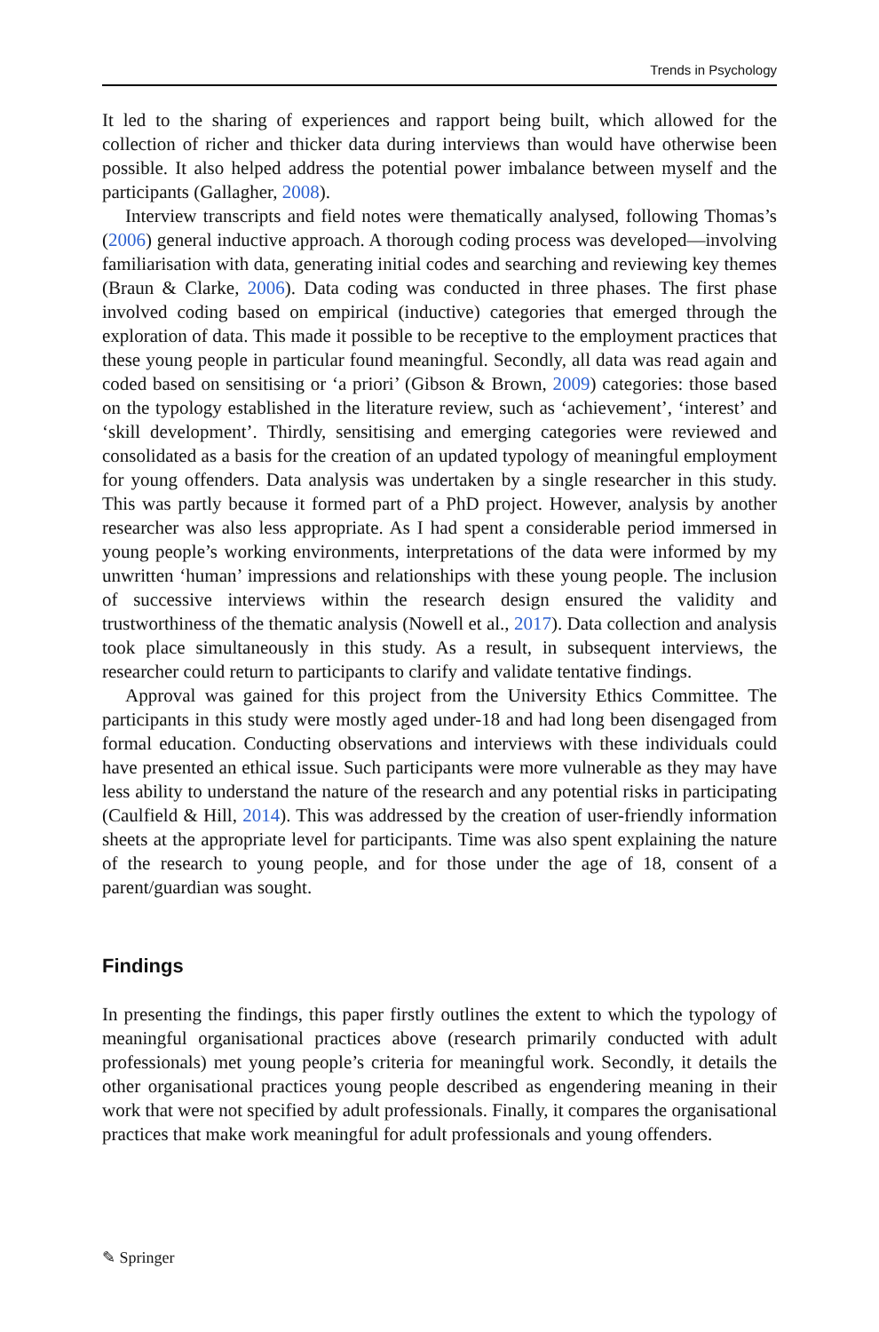Trends in Psychology
It led to the sharing of experiences and rapport being built, which allowed for the collection of richer and thicker data during interviews than would have otherwise been possible. It also helped address the potential power imbalance between myself and the participants (Gallagher, 2008).
Interview transcripts and field notes were thematically analysed, following Thomas’s (2006) general inductive approach. A thorough coding process was developed—involving familiarisation with data, generating initial codes and searching and reviewing key themes (Braun & Clarke, 2006). Data coding was conducted in three phases. The first phase involved coding based on empirical (inductive) categories that emerged through the exploration of data. This made it possible to be receptive to the employment practices that these young people in particular found meaningful. Secondly, all data was read again and coded based on sensitising or ‘a priori’ (Gibson & Brown, 2009) categories: those based on the typology established in the literature review, such as ‘achievement’, ‘interest’ and ‘skill development’. Thirdly, sensitising and emerging categories were reviewed and consolidated as a basis for the creation of an updated typology of meaningful employment for young offenders. Data analysis was undertaken by a single researcher in this study. This was partly because it formed part of a PhD project. However, analysis by another researcher was also less appropriate. As I had spent a considerable period immersed in young people’s working environments, interpretations of the data were informed by my unwritten ‘human’ impressions and relationships with these young people. The inclusion of successive interviews within the research design ensured the validity and trustworthiness of the thematic analysis (Nowell et al., 2017). Data collection and analysis took place simultaneously in this study. As a result, in subsequent interviews, the researcher could return to participants to clarify and validate tentative findings.
Approval was gained for this project from the University Ethics Committee. The participants in this study were mostly aged under-18 and had long been disengaged from formal education. Conducting observations and interviews with these individuals could have presented an ethical issue. Such participants were more vulnerable as they may have less ability to understand the nature of the research and any potential risks in participating (Caulfield & Hill, 2014). This was addressed by the creation of user-friendly information sheets at the appropriate level for participants. Time was also spent explaining the nature of the research to young people, and for those under the age of 18, consent of a parent/guardian was sought.
Findings
In presenting the findings, this paper firstly outlines the extent to which the typology of meaningful organisational practices above (research primarily conducted with adult professionals) met young people’s criteria for meaningful work. Secondly, it details the other organisational practices young people described as engendering meaning in their work that were not specified by adult professionals. Finally, it compares the organisational practices that make work meaningful for adult professionals and young offenders.
✎ Springer